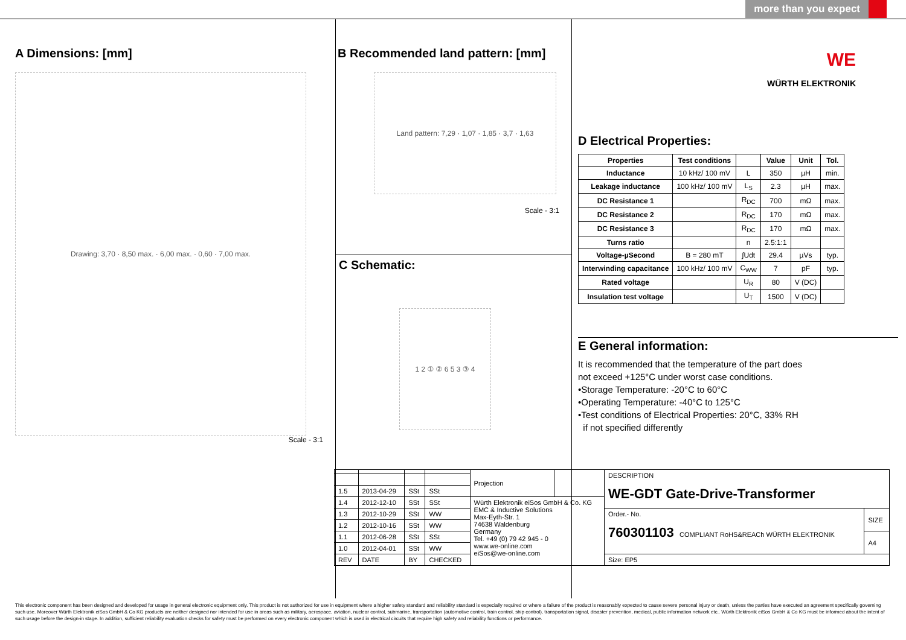more than you expect
A Dimensions: [mm]
Drawing: 3,70 · 8,50 max. · 6,00 max. · 0,60 · 7,00 max.
Scale - 3:1
B Recommended land pattern: [mm]
Land pattern: 7,29 · 1,07 · 1,85 · 3,7 · 1,63
Scale - 3:1
C Schematic:
1 2 ① ② 6 5 3 ③ 4
WE
WÜRTH ELEKTRONIK
D Electrical Properties:
| Properties | Test conditions | | Value | Unit | Tol. |
| --- | --- | --- | --- | --- | --- |
| Inductance | 10 kHz/ 100 mV | L | 350 | µH | min. |
| Leakage inductance | 100 kHz/ 100 mV | L<sub>S</sub> | 2.3 | µH | max. |
| DC Resistance 1 | | R<sub>DC</sub> | 700 | mΩ | max. |
| DC Resistance 2 | | R<sub>DC</sub> | 170 | mΩ | max. |
| DC Resistance 3 | | R<sub>DC</sub> | 170 | mΩ | max. |
| Turns ratio | | n | 2.5:1:1 | | |
| Voltage-µSecond | B = 280 mT | ∫Udt | 29.4 | µVs | typ. |
| Interwinding capacitance | 100 kHz/ 100 mV | C<sub>WW</sub> | 7 | pF | typ. |
| Rated voltage | | U<sub>R</sub> | 80 | V (DC) | |
| Insulation test voltage | | U<sub>T</sub> | 1500 | V (DC) | |
E General information:
It is recommended that the temperature of the part does
not exceed +125°C under worst case conditions.
•Storage Temperature: -20°C to 60°C
•Operating Temperature: -40°C to 125°C
•Test conditions of Electrical Properties: 20°C, 33% RH
if not specified differently
| | | | | Projection | | DESCRIPTION WE-GDT Gate-Drive-Transformer | |
| 1.5 | 2013-04-29 | SSt | SSt | | | | |
| 1.4 | 2012-12-10 | SSt | SSt | Würth Elektronik eiSos GmbH & Co. KG EMC & Inductive Solutions Max-Eyth-Str. 1 74638 Waldenburg Germany Tel. +49 (0) 79 42 945 - 0 www.we-online.com eiSos@we-online.com | | | |
| 1.3 | 2012-10-29 | SSt | WW | | | Order.- No. 760301103 COMPLIANT RoHS&REACh WÜRTH ELEKTRONIK | SIZE |
| 1.2 | 2012-10-16 | SSt | WW | | | | |
| 1.1 | 2012-06-28 | SSt | SSt | | | | A4 |
| 1.0 | 2012-04-01 | SSt | WW | | | | |
| REV | DATE | BY | CHECKED | | | Size: EP5 | |
This electronic component has been designed and developed for usage in general electronic equipment only. This product is not authorized for use in equipment where a higher safety standard and reliability standard is especially required or where a failure of the product is reasonably expected to cause severe personal injury or death, unless the parties have executed an agreement specifically governing such use. Moreover Würth Elektronik eiSos GmbH & Co KG products are neither designed nor intended for use in areas such as military, aerospace, aviation, nuclear control, submarine, transportation (automotive control, train control, ship control), transportation signal, disaster prevention, medical, public information network etc.. Würth Elektronik eiSos GmbH & Co KG must be informed about the intent of such usage before the design-in stage. In addition, sufficient reliability evaluation checks for safety must be performed on every electronic component which is used in electrical circuits that require high safety and reliability functions or performance.